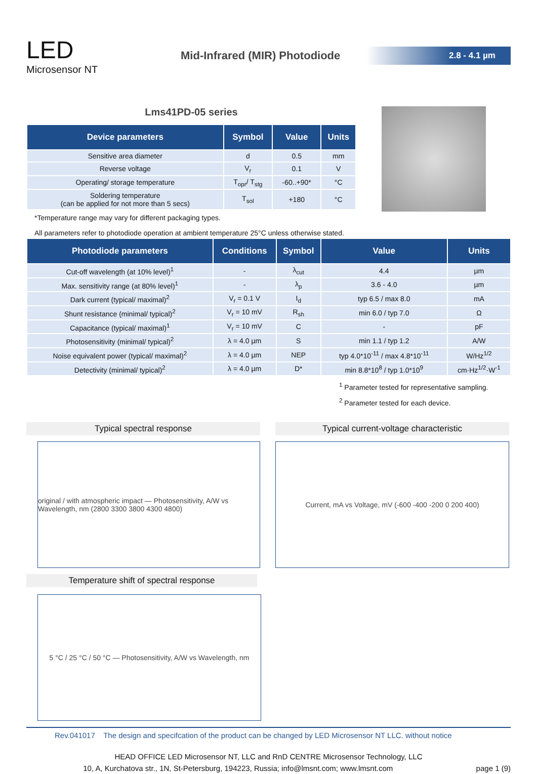LED
Microsensor NT
Mid-Infrared (MIR) Photodiode
2.8 - 4.1 µm
Lms41PD-05 series
| Device parameters | Symbol | Value | Units |
| --- | --- | --- | --- |
| Sensitive area diameter | d | 0.5 | mm |
| Reverse voltage | V<sub>r</sub> | 0.1 | V |
| Operating/ storage temperature | T<sub>opr</sub>/ T<sub>stg</sub> | -60..+90* | °C |
| Soldering temperature (can be applied for not more than 5 secs) | T<sub>sol</sub> | +180 | °C |
*Temperature range may vary for different packaging types.
All parameters refer to photodiode operation at ambient temperature 25°C unless otherwise stated.
| Photodiode parameters | Conditions | Symbol | Value | Units |
| --- | --- | --- | --- | --- |
| Cut-off wavelength (at 10% level)<sup>1</sup> | - | λ<sub>cut</sub> | 4.4 | µm |
| Max. sensitivity range (at 80% level)<sup>1</sup> | - | λ<sub>p</sub> | 3.6 - 4.0 | µm |
| Dark current (typical/ maximal)<sup>2</sup> | V<sub>r</sub> = 0.1 V | I<sub>d</sub> | typ 6.5 / max 8.0 | mA |
| Shunt resistance (minimal/ typical)<sup>2</sup> | V<sub>r</sub> = 10 mV | R<sub>sh</sub> | min 6.0 / typ 7.0 | Ω |
| Capacitance (typical/ maximal)<sup>1</sup> | V<sub>r</sub> = 10 mV | C | - | pF |
| Photosensitivity (minimal/ typical)<sup>2</sup> | λ = 4.0 µm | S | min 1.1 / typ 1.2 | A/W |
| Noise equivalent power (typical/ maximal)<sup>2</sup> | λ = 4.0 µm | NEP | typ 4.0*10<sup>-11</sup> / max 4.8*10<sup>-11</sup> | W/Hz<sup>1/2</sup> |
| Detectivity (minimal/ typical)<sup>2</sup> | λ = 4.0 µm | D* | min 8.8*10<sup>8</sup> / typ 1.0*10<sup>9</sup> | cm·Hz<sup>1/2</sup>·W<sup>-1</sup> |
<sup>1</sup> Parameter tested for representative sampling.
<sup>2</sup> Parameter tested for each device.
Typical spectral response
original / with atmospheric impact — Photosensitivity, A/W vs Wavelength, nm (2800 3300 3800 4300 4800)
Typical current-voltage characteristic
Current, mA vs Voltage, mV (-600 -400 -200 0 200 400)
Temperature shift of spectral response
5 °C / 25 °C / 50 °C — Photosensitivity, A/W vs Wavelength, nm
Rev.041017 The design and specifcation of the product can be changed by LED Microsensor NT LLC. without notice
HEAD OFFICE LED Microsensor NT, LLC and RnD CENTRE Microsensor Technology, LLC
10, A, Kurchatova str., 1N, St-Petersburg, 194223, Russia; info@lmsnt.com; www.lmsnt.com page 1 (9)